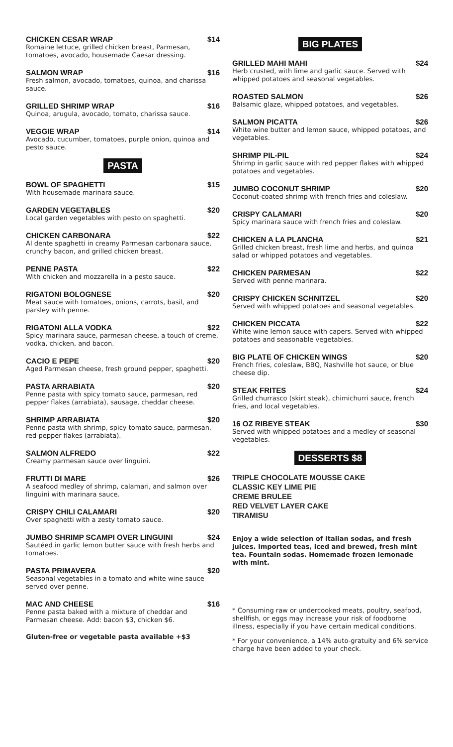CHICKEN CESAR WRAP $14
Romaine lettuce, grilled chicken breast, Parmesan, tomatoes, avocado, housemade Caesar dressing.
SALMON WRAP $16
Fresh salmon, avocado, tomatoes, quinoa, and charissa sauce.
GRILLED SHRIMP WRAP $16
Quinoa, arugula, avocado, tomato, charissa sauce.
VEGGIE WRAP $14
Avocado, cucumber, tomatoes, purple onion, quinoa and pesto sauce.
PASTA
BOWL OF SPAGHETTI $15
With housemade marinara sauce.
GARDEN VEGETABLES $20
Local garden vegetables with pesto on spaghetti.
CHICKEN CARBONARA $22
Al dente spaghetti in creamy Parmesan carbonara sauce, crunchy bacon, and grilled chicken breast.
PENNE PASTA $22
With chicken and mozzarella in a pesto sauce.
RIGATONI BOLOGNESE $20
Meat sauce with tomatoes, onions, carrots, basil, and parsley with penne.
RIGATONI ALLA VODKA $22
Spicy marinara sauce, parmesan cheese, a touch of creme, vodka, chicken, and bacon.
CACIO E PEPE $20
Aged Parmesan cheese, fresh ground pepper, spaghetti.
PASTA ARRABIATA $20
Penne pasta with spicy tomato sauce, parmesan, red pepper flakes (arrabiata), sausage, cheddar cheese.
SHRIMP ARRABIATA $20
Penne pasta with shrimp, spicy tomato sauce, parmesan, red pepper flakes (arrabiata).
SALMON ALFREDO $22
Creamy parmesan sauce over linguini.
FRUTTI DI MARE $26
A seafood medley of shrimp, calamari, and salmon over linguini with marinara sauce.
CRISPY CHILI CALAMARI $20
Over spaghetti with a zesty tomato sauce.
JUMBO SHRIMP SCAMPI OVER LINGUINI $24
Sautéed in garlic lemon butter sauce with fresh herbs and tomatoes.
PASTA PRIMAVERA $20
Seasonal vegetables in a tomato and white wine sauce served over penne.
MAC AND CHEESE $16
Penne pasta baked with a mixture of cheddar and Parmesan cheese. Add: bacon $3, chicken $6.
Gluten-free or vegetable pasta available +$3
BIG PLATES
GRILLED MAHI MAHI $24
Herb crusted, with lime and garlic sauce. Served with whipped potatoes and seasonal vegetables.
ROASTED SALMON $26
Balsamic glaze, whipped potatoes, and vegetables.
SALMON PICATTA $26
White wine butter and lemon sauce, whipped potatoes, and vegetables.
SHRIMP PIL-PIL $24
Shrimp in garlic sauce with red pepper flakes with whipped potatoes and vegetables.
JUMBO COCONUT SHRIMP $20
Coconut-coated shrimp with french fries and coleslaw.
CRISPY CALAMARI $20
Spicy marinara sauce with french fries and coleslaw.
CHICKEN A LA PLANCHA $21
Grilled chicken breast, fresh lime and herbs, and quinoa salad or whipped potatoes and vegetables.
CHICKEN PARMESAN $22
Served with penne marinara.
CRISPY CHICKEN SCHNITZEL $20
Served with whipped potatoes and seasonal vegetables.
CHICKEN PICCATA $22
White wine lemon sauce with capers. Served with whipped potatoes and seasonable vegetables.
BIG PLATE OF CHICKEN WINGS $20
French fries, coleslaw, BBQ, Nashville hot sauce, or blue cheese dip.
STEAK FRITES $24
Grilled churrasco (skirt steak), chimichurri sauce, french fries, and local vegetables.
16 OZ RIBEYE STEAK $30
Served with whipped potatoes and a medley of seasonal vegetables.
DESSERTS $8
TRIPLE CHOCOLATE MOUSSE CAKE
CLASSIC KEY LIME PIE
CREME BRULEE
RED VELVET LAYER CAKE
TIRAMISU
Enjoy a wide selection of Italian sodas, and fresh juices. Imported teas, iced and brewed, fresh mint tea. Fountain sodas. Homemade frozen lemonade with mint.
* Consuming raw or undercooked meats, poultry, seafood, shellfish, or eggs may increase your risk of foodborne illness, especially if you have certain medical conditions.
* For your convenience, a 14% auto-gratuity and 6% service charge have been added to your check.